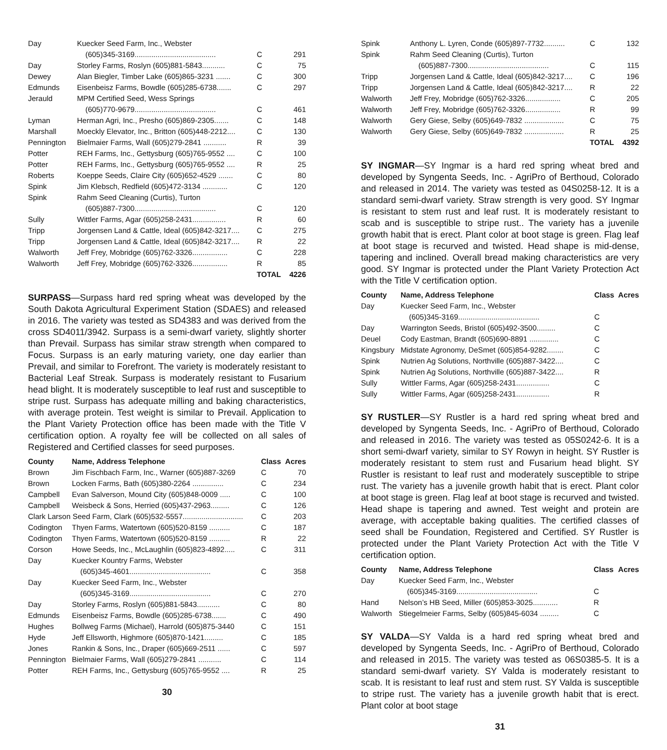| Day | Kuecker Seed Farm, Inc., Webster | | |
| | (605)345-3169....................................... | C | 291 |
| Day | Storley Farms, Roslyn (605)881-5843........... | C | 75 |
| Dewey | Alan Biegler, Timber Lake (605)865-3231 ....... | C | 300 |
| Edmunds | Eisenbeisz Farms, Bowdle (605)285-6738....... | C | 297 |
| Jerauld | MPM Certified Seed, Wess Springs | | |
| | (605)770-9679....................................... | C | 461 |
| Lyman | Herman Agri, Inc., Presho (605)869-2305....... | C | 148 |
| Marshall | Moeckly Elevator, Inc., Britton (605)448-2212.... | C | 130 |
| Pennington | Bielmaier Farms, Wall (605)279-2841 ........... | R | 39 |
| Potter | REH Farms, Inc., Gettysburg (605)765-9552 .... | C | 100 |
| Potter | REH Farms, Inc., Gettysburg (605)765-9552 .... | R | 25 |
| Roberts | Koeppe Seeds, Claire City (605)652-4529 ....... | C | 80 |
| Spink | Jim Klebsch, Redfield (605)472-3134 ............ | C | 120 |
| Spink | Rahm Seed Cleaning (Curtis), Turton | | |
| | (605)887-7300....................................... | C | 120 |
| Sully | Wittler Farms, Agar (605)258-2431................ | R | 60 |
| Tripp | Jorgensen Land & Cattle, Ideal (605)842-3217.... | C | 275 |
| Tripp | Jorgensen Land & Cattle, Ideal (605)842-3217.... | R | 22 |
| Walworth | Jeff Frey, Mobridge (605)762-3326................. | C | 228 |
| Walworth | Jeff Frey, Mobridge (605)762-3326................. | R | 85 |
| | | TOTAL | 4226 |
SURPASS—Surpass hard red spring wheat was developed by the South Dakota Agricultural Experiment Station (SDAES) and released in 2016. The variety was tested as SD4383 and was derived from the cross SD4011/3942. Surpass is a semi-dwarf variety, slightly shorter than Prevail. Surpass has similar straw strength when compared to Focus. Surpass is an early maturing variety, one day earlier than Prevail, and similar to Forefront. The variety is moderately resistant to Bacterial Leaf Streak. Surpass is moderately resistant to Fusarium head blight. It is moderately susceptible to leaf rust and susceptible to stripe rust. Surpass has adequate milling and baking characteristics, with average protein. Test weight is similar to Prevail. Application to the Plant Variety Protection office has been made with the Title V certification option. A royalty fee will be collected on all sales of Registered and Certified classes for seed purposes.
| County | Name, Address Telephone | Class | Acres |
| --- | --- | --- | --- |
| Brown | Jim Fischbach Farm, Inc., Warner (605)887-3269 | C | 70 |
| Brown | Locken Farms, Bath (605)380-2264 ............... | C | 234 |
| Campbell | Evan Salverson, Mound City (605)848-0009 ..... | C | 100 |
| Campbell | Weisbeck & Sons, Herried (605)437-2963......... | C | 126 |
| Clark Larson Seed Farm, Clark (605)532-5557............................. | | C | 203 |
| Codington | Thyen Farms, Watertown (605)520-8159 .......... | C | 187 |
| Codington | Thyen Farms, Watertown (605)520-8159 .......... | R | 22 |
| Corson | Howe Seeds, Inc., McLaughlin (605)823-4892..... | C | 311 |
| Day | Kuecker Kountry Farms, Webster | | |
| | (605)345-4601....................................... | C | 358 |
| Day | Kuecker Seed Farm, Inc., Webster | | |
| | (605)345-3169....................................... | C | 270 |
| Day | Storley Farms, Roslyn (605)881-5843........... | C | 80 |
| Edmunds | Eisenbeisz Farms, Bowdle (605)285-6738....... | C | 490 |
| Hughes | Bollweg Farms (Michael), Harrold (605)875-3440 | C | 151 |
| Hyde | Jeff Ellsworth, Highmore (605)870-1421......... | C | 185 |
| Jones | Rankin & Sons, Inc., Draper (605)669-2511 ...... | C | 597 |
| Pennington | Bielmaier Farms, Wall (605)279-2841 ........... | C | 114 |
| Potter | REH Farms, Inc., Gettysburg (605)765-9552 .... | R | 25 |
30
| Spink | Anthony L. Lyren, Conde (605)897-7732.......... | C | 132 |
| Spink | Rahm Seed Cleaning (Curtis), Turton | | |
| | (605)887-7300....................................... | C | 115 |
| Tripp | Jorgensen Land & Cattle, Ideal (605)842-3217.... | C | 196 |
| Tripp | Jorgensen Land & Cattle, Ideal (605)842-3217.... | R | 22 |
| Walworth | Jeff Frey, Mobridge (605)762-3326................. | C | 205 |
| Walworth | Jeff Frey, Mobridge (605)762-3326................. | R | 99 |
| Walworth | Gery Giese, Selby (605)649-7832 ................... | C | 75 |
| Walworth | Gery Giese, Selby (605)649-7832 ................... | R | 25 |
| | | TOTAL | 4392 |
SY INGMAR—SY Ingmar is a hard red spring wheat bred and developed by Syngenta Seeds, Inc. - AgriPro of Berthoud, Colorado and released in 2014. The variety was tested as 04S0258-12. It is a standard semi-dwarf variety. Straw strength is very good. SY Ingmar is resistant to stem rust and leaf rust. It is moderately resistant to scab and is susceptible to stripe rust.. The variety has a juvenile growth habit that is erect. Plant color at boot stage is green. Flag leaf at boot stage is recurved and twisted. Head shape is mid-dense, tapering and inclined. Overall bread making characteristics are very good. SY Ingmar is protected under the Plant Variety Protection Act with the Title V certification option.
| County | Name, Address Telephone | Class | Acres |
| --- | --- | --- | --- |
| Day | Kuecker Seed Farm, Inc., Webster | | |
| | (605)345-3169....................................... | C | |
| Day | Warrington Seeds, Bristol (605)492-3500......... | C | |
| Deuel | Cody Eastman, Brandt (605)690-8891 .............. | C | |
| Kingsbury | Midstate Agronomy, DeSmet (605)854-9282........ | C | |
| Spink | Nutrien Ag Solutions, Northville (605)887-3422.... | C | |
| Spink | Nutrien Ag Solutions, Northville (605)887-3422.... | R | |
| Sully | Wittler Farms, Agar (605)258-2431................ | C | |
| Sully | Wittler Farms, Agar (605)258-2431................ | R | |
SY RUSTLER—SY Rustler is a hard red spring wheat bred and developed by Syngenta Seeds, Inc. - AgriPro of Berthoud, Colorado and released in 2016. The variety was tested as 05S0242-6. It is a short semi-dwarf variety, similar to SY Rowyn in height. SY Rustler is moderately resistant to stem rust and Fusarium head blight. SY Rustler is resistant to leaf rust and moderately susceptible to stripe rust. The variety has a juvenile growth habit that is erect. Plant color at boot stage is green. Flag leaf at boot stage is recurved and twisted. Head shape is tapering and awned. Test weight and protein are average, with acceptable baking qualities. The certified classes of seed shall be Foundation, Registered and Certified. SY Rustler is protected under the Plant Variety Protection Act with the Title V certification option.
| County | Name, Address Telephone | Class | Acres |
| --- | --- | --- | --- |
| Day | Kuecker Seed Farm, Inc., Webster | | |
| | (605)345-3169....................................... | C | |
| Hand | Nelson’s HB Seed, Miller (605)853-3025............ | R | |
| Walworth | Stiegelmeier Farms, Selby (605)845-6034 ......... | C | |
SY VALDA—SY Valda is a hard red spring wheat bred and developed by Syngenta Seeds, Inc. - AgriPro of Berthoud, Colorado and released in 2015. The variety was tested as 06S0385-5. It is a standard semi-dwarf variety. SY Valda is moderately resistant to scab. It is resistant to leaf rust and stem rust. SY Valda is susceptible to stripe rust. The variety has a juvenile growth habit that is erect. Plant color at boot stage
31